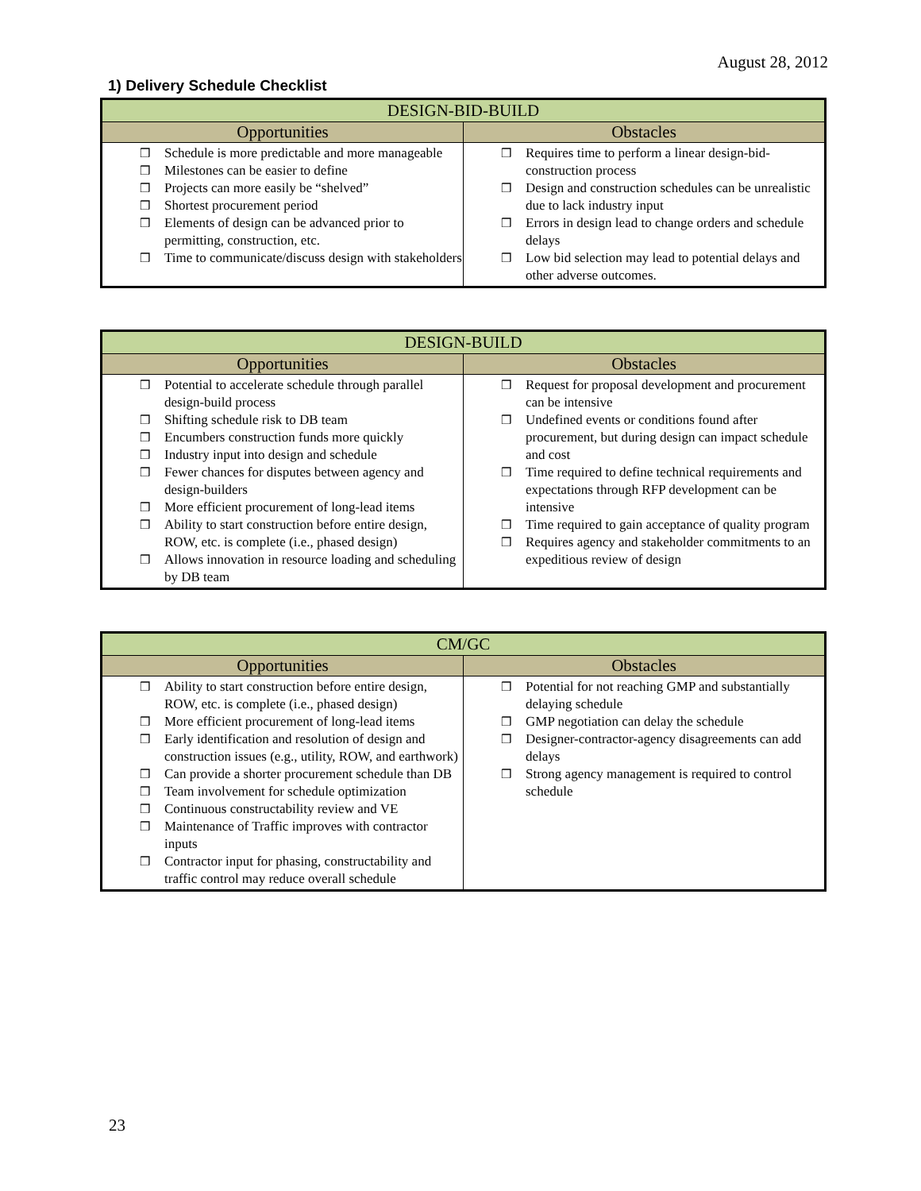August 28, 2012
1) Delivery Schedule Checklist
| DESIGN-BID-BUILD | |
| --- | --- |
| Opportunities | Obstacles |
| ❒ Schedule is more predictable and more manageable ❒ Milestones can be easier to define ❒ Projects can more easily be “shelved” ❒ Shortest procurement period ❒ Elements of design can be advanced prior to permitting, construction, etc. ❒ Time to communicate/discuss design with stakeholders | ❒ Requires time to perform a linear design-bid-construction process ❒ Design and construction schedules can be unrealistic due to lack industry input ❒ Errors in design lead to change orders and schedule delays ❒ Low bid selection may lead to potential delays and other adverse outcomes. |
| DESIGN-BUILD | |
| --- | --- |
| Opportunities | Obstacles |
| ❒ Potential to accelerate schedule through parallel design-build process ❒ Shifting schedule risk to DB team ❒ Encumbers construction funds more quickly ❒ Industry input into design and schedule ❒ Fewer chances for disputes between agency and design-builders ❒ More efficient procurement of long-lead items ❒ Ability to start construction before entire design, ROW, etc. is complete (i.e., phased design) ❒ Allows innovation in resource loading and scheduling by DB team | ❒ Request for proposal development and procurement can be intensive ❒ Undefined events or conditions found after procurement, but during design can impact schedule and cost ❒ Time required to define technical requirements and expectations through RFP development can be intensive ❒ Time required to gain acceptance of quality program ❒ Requires agency and stakeholder commitments to an expeditious review of design |
| CM/GC | |
| --- | --- |
| Opportunities | Obstacles |
| ❒ Ability to start construction before entire design, ROW, etc. is complete (i.e., phased design) ❒ More efficient procurement of long-lead items ❒ Early identification and resolution of design and construction issues (e.g., utility, ROW, and earthwork) ❒ Can provide a shorter procurement schedule than DB ❒ Team involvement for schedule optimization ❒ Continuous constructability review and VE ❒ Maintenance of Traffic improves with contractor inputs ❒ Contractor input for phasing, constructability and traffic control may reduce overall schedule | ❒ Potential for not reaching GMP and substantially delaying schedule ❒ GMP negotiation can delay the schedule ❒ Designer-contractor-agency disagreements can add delays ❒ Strong agency management is required to control schedule |
23